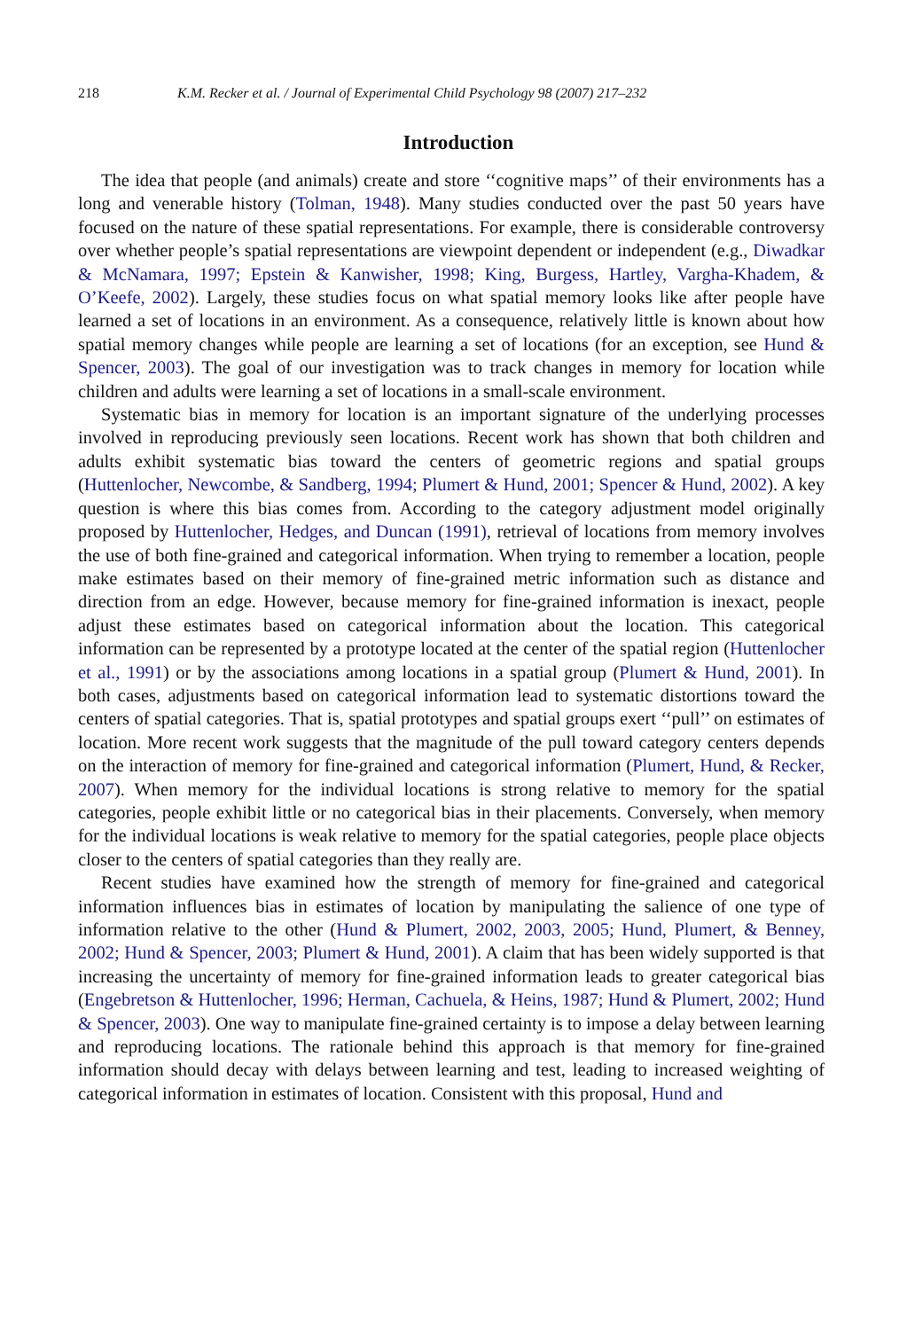218 K.M. Recker et al. / Journal of Experimental Child Psychology 98 (2007) 217–232
Introduction
The idea that people (and animals) create and store ‘‘cognitive maps’’ of their environments has a long and venerable history (Tolman, 1948). Many studies conducted over the past 50 years have focused on the nature of these spatial representations. For example, there is considerable controversy over whether people’s spatial representations are viewpoint dependent or independent (e.g., Diwadkar & McNamara, 1997; Epstein & Kanwisher, 1998; King, Burgess, Hartley, Vargha-Khadem, & O’Keefe, 2002). Largely, these studies focus on what spatial memory looks like after people have learned a set of locations in an environment. As a consequence, relatively little is known about how spatial memory changes while people are learning a set of locations (for an exception, see Hund & Spencer, 2003). The goal of our investigation was to track changes in memory for location while children and adults were learning a set of locations in a small-scale environment.
Systematic bias in memory for location is an important signature of the underlying processes involved in reproducing previously seen locations. Recent work has shown that both children and adults exhibit systematic bias toward the centers of geometric regions and spatial groups (Huttenlocher, Newcombe, & Sandberg, 1994; Plumert & Hund, 2001; Spencer & Hund, 2002). A key question is where this bias comes from. According to the category adjustment model originally proposed by Huttenlocher, Hedges, and Duncan (1991), retrieval of locations from memory involves the use of both fine-grained and categorical information. When trying to remember a location, people make estimates based on their memory of fine-grained metric information such as distance and direction from an edge. However, because memory for fine-grained information is inexact, people adjust these estimates based on categorical information about the location. This categorical information can be represented by a prototype located at the center of the spatial region (Huttenlocher et al., 1991) or by the associations among locations in a spatial group (Plumert & Hund, 2001). In both cases, adjustments based on categorical information lead to systematic distortions toward the centers of spatial categories. That is, spatial prototypes and spatial groups exert ‘‘pull’’ on estimates of location. More recent work suggests that the magnitude of the pull toward category centers depends on the interaction of memory for fine-grained and categorical information (Plumert, Hund, & Recker, 2007). When memory for the individual locations is strong relative to memory for the spatial categories, people exhibit little or no categorical bias in their placements. Conversely, when memory for the individual locations is weak relative to memory for the spatial categories, people place objects closer to the centers of spatial categories than they really are.
Recent studies have examined how the strength of memory for fine-grained and categorical information influences bias in estimates of location by manipulating the salience of one type of information relative to the other (Hund & Plumert, 2002, 2003, 2005; Hund, Plumert, & Benney, 2002; Hund & Spencer, 2003; Plumert & Hund, 2001). A claim that has been widely supported is that increasing the uncertainty of memory for fine-grained information leads to greater categorical bias (Engebretson & Huttenlocher, 1996; Herman, Cachuela, & Heins, 1987; Hund & Plumert, 2002; Hund & Spencer, 2003). One way to manipulate fine-grained certainty is to impose a delay between learning and reproducing locations. The rationale behind this approach is that memory for fine-grained information should decay with delays between learning and test, leading to increased weighting of categorical information in estimates of location. Consistent with this proposal, Hund and